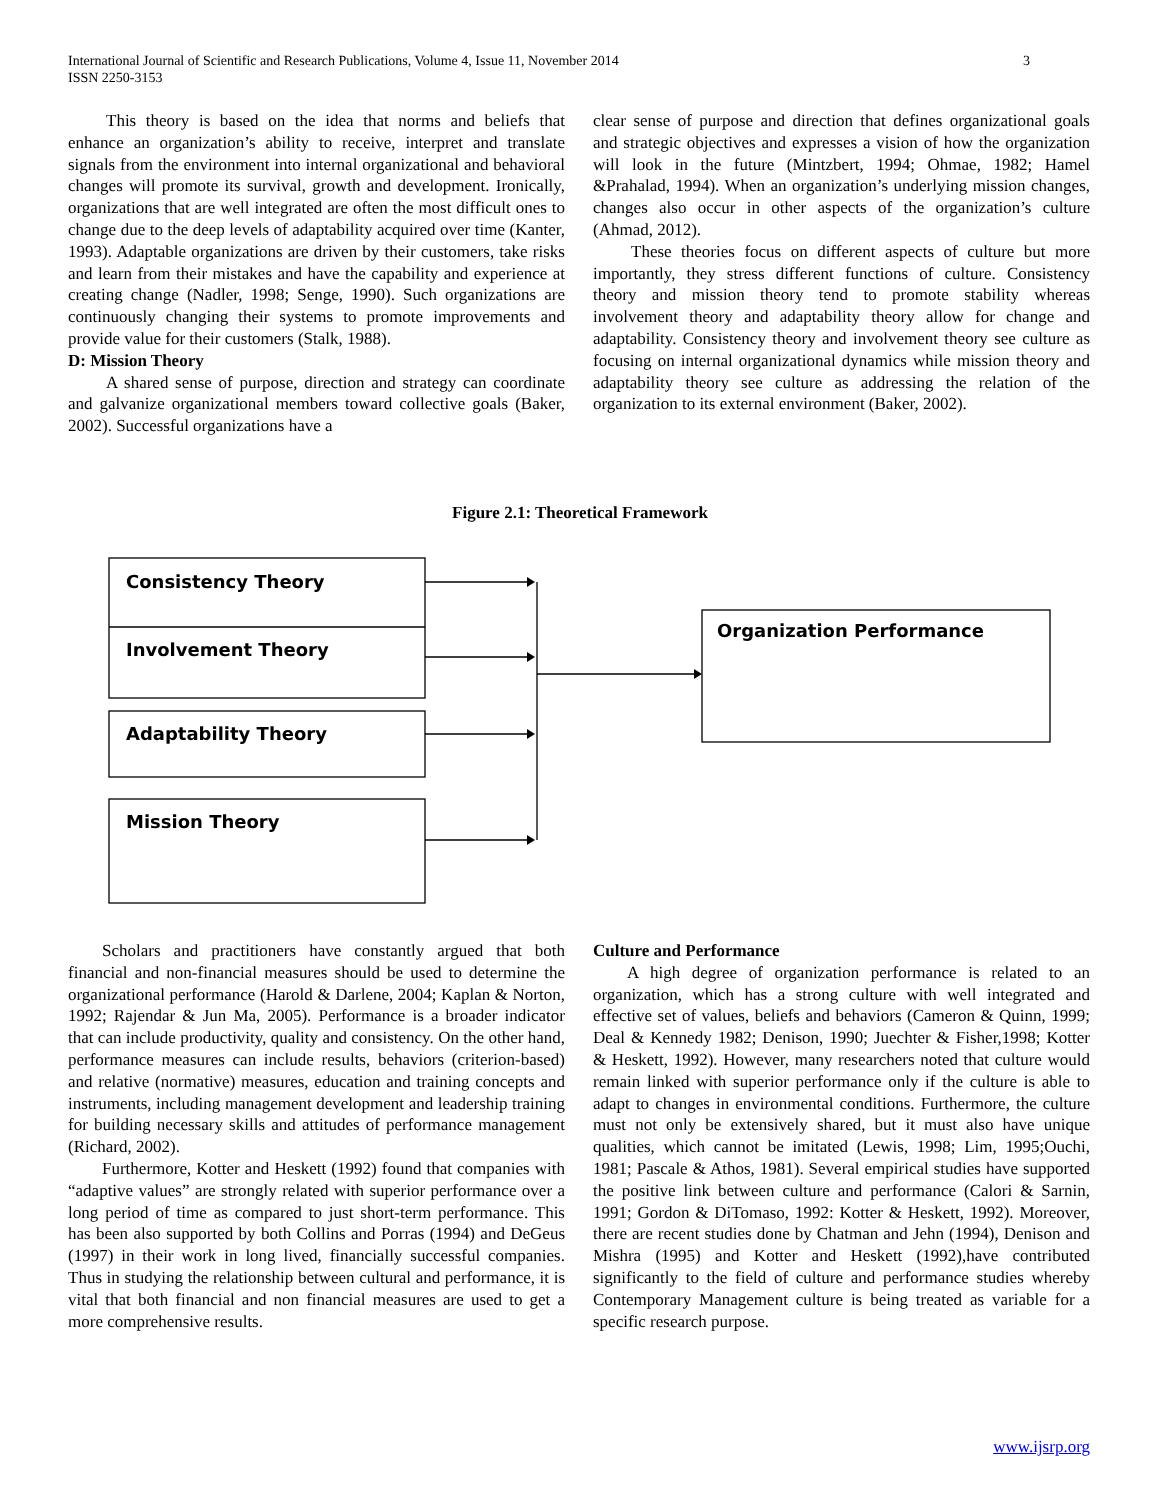3 International Journal of Scientific and Research Publications, Volume 4, Issue 11, November 2014
ISSN 2250-3153
This theory is based on the idea that norms and beliefs that enhance an organization’s ability to receive, interpret and translate signals from the environment into internal organizational and behavioral changes will promote its survival, growth and development. Ironically, organizations that are well integrated are often the most difficult ones to change due to the deep levels of adaptability acquired over time (Kanter, 1993). Adaptable organizations are driven by their customers, take risks and learn from their mistakes and have the capability and experience at creating change (Nadler, 1998; Senge, 1990). Such organizations are continuously changing their systems to promote improvements and provide value for their customers (Stalk, 1988).
D: Mission Theory
A shared sense of purpose, direction and strategy can coordinate and galvanize organizational members toward collective goals (Baker, 2002). Successful organizations have a
clear sense of purpose and direction that defines organizational goals and strategic objectives and expresses a vision of how the organization will look in the future (Mintzbert, 1994; Ohmae, 1982; Hamel &Prahalad, 1994). When an organization’s underlying mission changes, changes also occur in other aspects of the organization’s culture (Ahmad, 2012).
These theories focus on different aspects of culture but more importantly, they stress different functions of culture. Consistency theory and mission theory tend to promote stability whereas involvement theory and adaptability theory allow for change and adaptability. Consistency theory and involvement theory see culture as focusing on internal organizational dynamics while mission theory and adaptability theory see culture as addressing the relation of the organization to its external environment (Baker, 2002).
Figure 2.1: Theoretical Framework
Consistency Theory
Involvement Theory
Adaptability Theory
Mission Theory
Organization Performance
Scholars and practitioners have constantly argued that both financial and non-financial measures should be used to determine the organizational performance (Harold & Darlene, 2004; Kaplan & Norton, 1992; Rajendar & Jun Ma, 2005). Performance is a broader indicator that can include productivity, quality and consistency. On the other hand, performance measures can include results, behaviors (criterion-based) and relative (normative) measures, education and training concepts and instruments, including management development and leadership training for building necessary skills and attitudes of performance management (Richard, 2002).
Furthermore, Kotter and Heskett (1992) found that companies with “adaptive values” are strongly related with superior performance over a long period of time as compared to just short-term performance. This has been also supported by both Collins and Porras (1994) and DeGeus (1997) in their work in long lived, financially successful companies. Thus in studying the relationship between cultural and performance, it is vital that both financial and non financial measures are used to get a more comprehensive results.
Culture and Performance
A high degree of organization performance is related to an organization, which has a strong culture with well integrated and effective set of values, beliefs and behaviors (Cameron & Quinn, 1999; Deal & Kennedy 1982; Denison, 1990; Juechter & Fisher,1998; Kotter & Heskett, 1992). However, many researchers noted that culture would remain linked with superior performance only if the culture is able to adapt to changes in environmental conditions. Furthermore, the culture must not only be extensively shared, but it must also have unique qualities, which cannot be imitated (Lewis, 1998; Lim, 1995;Ouchi, 1981; Pascale & Athos, 1981). Several empirical studies have supported the positive link between culture and performance (Calori & Sarnin, 1991; Gordon & DiTomaso, 1992: Kotter & Heskett, 1992). Moreover, there are recent studies done by Chatman and Jehn (1994), Denison and Mishra (1995) and Kotter and Heskett (1992),have contributed significantly to the field of culture and performance studies whereby Contemporary Management culture is being treated as variable for a specific research purpose.
www.ijsrp.org